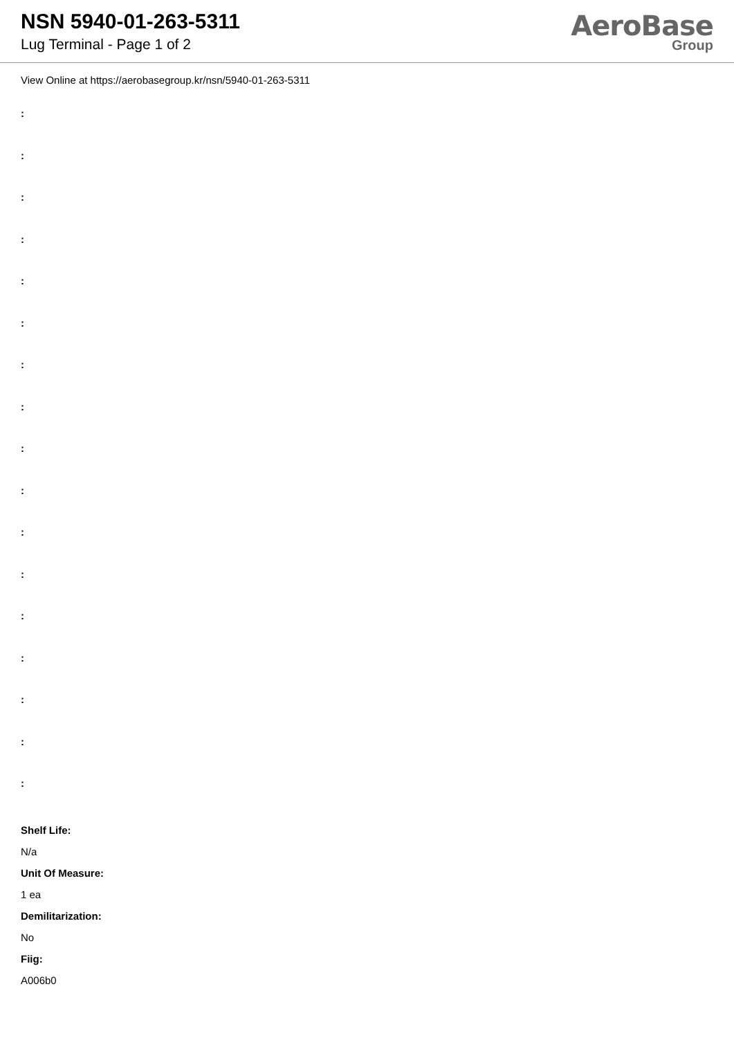NSN 5940-01-263-5311
Lug Terminal - Page 1 of 2
AeroBase
Group
View Online at https://aerobasegroup.kr/nsn/5940-01-263-5311
:
:
:
:
:
:
:
:
:
:
:
:
:
:
:
:
:
Shelf Life:
N/a
Unit Of Measure:
1 ea
Demilitarization:
No
Fiig:
A006b0